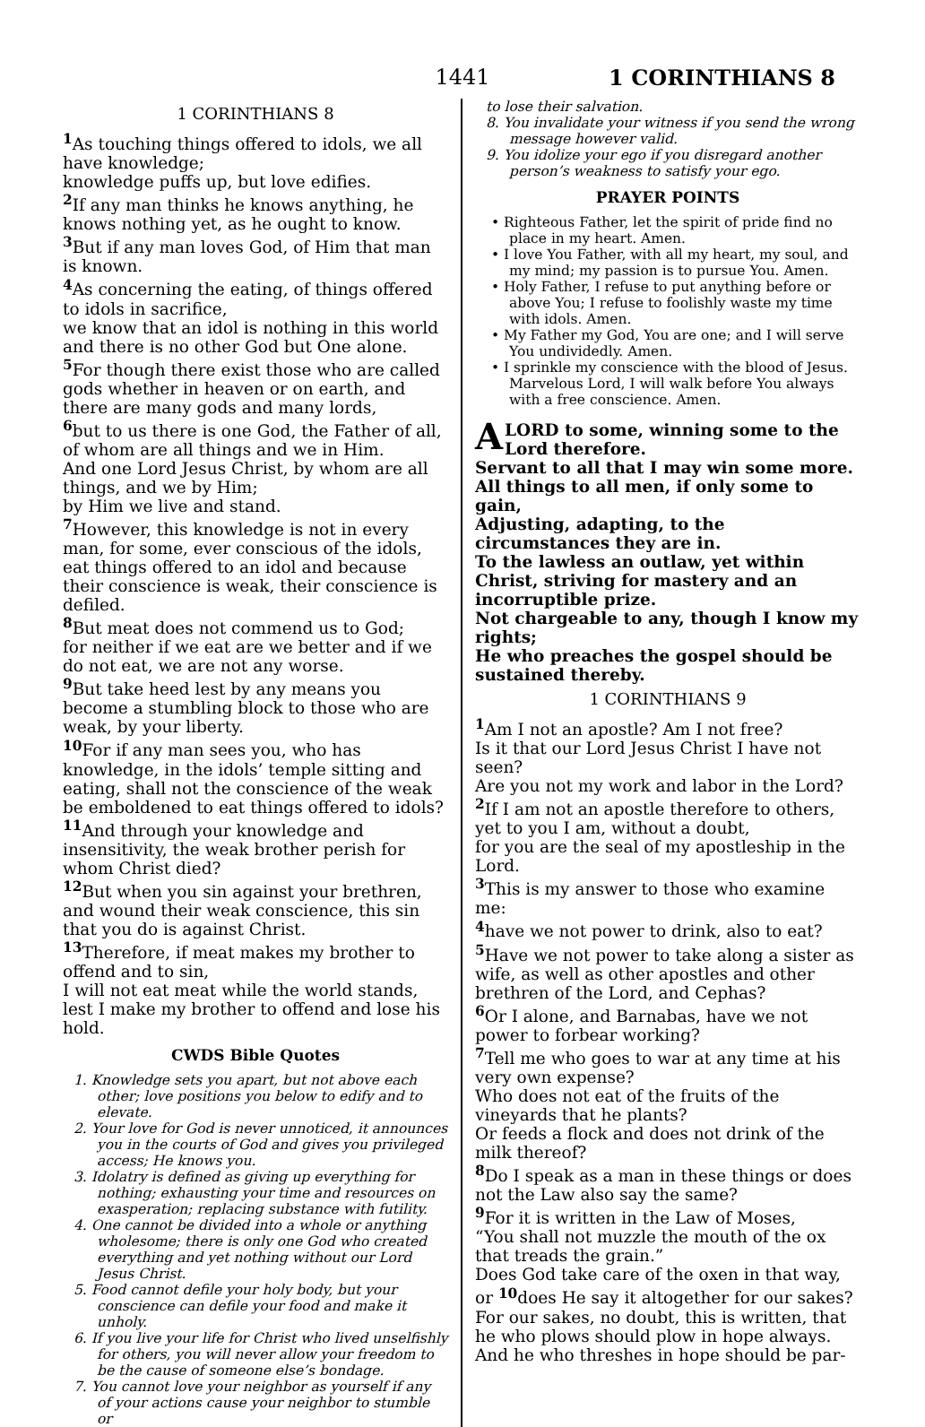1441 1 CORINTHIANS 8
1 CORINTHIANS 8
<sup>1</sup> As touching things offered to idols, we all have knowledge;
knowledge puffs up, but love edifies.
<sup>2</sup> If any man thinks he knows anything, he knows nothing yet, as he ought to know.
<sup>3</sup> But if any man loves God, of Him that man is known.
<sup>4</sup> As concerning the eating, of things offered to idols in sacrifice,
we know that an idol is nothing in this world and there is no other God but One alone.
<sup>5</sup> For though there exist those who are called gods whether in heaven or on earth, and there are many gods and many lords,
<sup>6</sup> but to us there is one God, the Father of all, of whom are all things and we in Him.
And one Lord Jesus Christ, by whom are all things, and we by Him;
by Him we live and stand.
<sup>7</sup> However, this knowledge is not in every man, for some, ever conscious of the idols, eat things offered to an idol and because their conscience is weak, their conscience is defiled.
<sup>8</sup> But meat does not commend us to God;
for neither if we eat are we better and if we do not eat, we are not any worse.
<sup>9</sup> But take heed lest by any means you become a stumbling block to those who are weak, by your liberty.
<sup>10</sup> For if any man sees you, who has knowledge, in the idols’ temple sitting and eating, shall not the conscience of the weak be emboldened to eat things offered to idols?
<sup>11</sup> And through your knowledge and insensitivity, the weak brother perish for whom Christ died?
<sup>12</sup> But when you sin against your brethren, and wound their weak conscience, this sin that you do is against Christ.
<sup>13</sup> Therefore, if meat makes my brother to offend and to sin,
I will not eat meat while the world stands, lest I make my brother to offend and lose his hold.
CWDS Bible Quotes
1. Knowledge sets you apart, but not above each other; love positions you below to edify and to elevate.
2. Your love for God is never unnoticed, it announces you in the courts of God and gives you privileged access; He knows you.
3. Idolatry is defined as giving up everything for nothing; exhausting your time and resources on exasperation; replacing substance with futility.
4. One cannot be divided into a whole or anything wholesome; there is only one God who created everything and yet nothing without our Lord Jesus Christ.
5. Food cannot defile your holy body, but your conscience can defile your food and make it unholy.
6. If you live your life for Christ who lived unselfishly for others, you will never allow your freedom to be the cause of someone else’s bondage.
7. You cannot love your neighbor as yourself if any of your actions cause your neighbor to stumble or
to lose their salvation.
8. You invalidate your witness if you send the wrong message however valid.
9. You idolize your ego if you disregard another person’s weakness to satisfy your ego.
PRAYER POINTS
• Righteous Father, let the spirit of pride find no place in my heart. Amen.
• I love You Father, with all my heart, my soul, and my mind; my passion is to pursue You. Amen.
• Holy Father, I refuse to put anything before or above You; I refuse to foolishly waste my time with idols. Amen.
• My Father my God, You are one; and I will serve You undividedly. Amen.
• I sprinkle my conscience with the blood of Jesus. Marvelous Lord, I will walk before You always with a free conscience. Amen.
A LORD to some, winning some to the Lord therefore.
Servant to all that I may win some more.
All things to all men, if only some to gain,
Adjusting, adapting, to the circumstances they are in.
To the lawless an outlaw, yet within Christ, striving for mastery and an incorruptible prize.
Not chargeable to any, though I know my rights;
He who preaches the gospel should be sustained thereby.
1 CORINTHIANS 9
<sup>1</sup> Am I not an apostle? Am I not free?
Is it that our Lord Jesus Christ I have not seen?
Are you not my work and labor in the Lord?
<sup>2</sup> If I am not an apostle therefore to others,
yet to you I am, without a doubt,
for you are the seal of my apostleship in the Lord.
<sup>3</sup> This is my answer to those who examine me:
<sup>4</sup> have we not power to drink, also to eat?
<sup>5</sup> Have we not power to take along a sister as wife, as well as other apostles and other brethren of the Lord, and Cephas?
<sup>6</sup> Or I alone, and Barnabas, have we not power to forbear working?
<sup>7</sup> Tell me who goes to war at any time at his very own expense?
Who does not eat of the fruits of the vineyards that he plants?
Or feeds a flock and does not drink of the milk thereof?
<sup>8</sup> Do I speak as a man in these things or does not the Law also say the same?
<sup>9</sup> For it is written in the Law of Moses,
“You shall not muzzle the mouth of the ox that treads the grain.”
Does God take care of the oxen in that way, or <sup>10</sup>does He say it altogether for our sakes?
For our sakes, no doubt, this is written, that he who plows should plow in hope always.
And he who threshes in hope should be par-